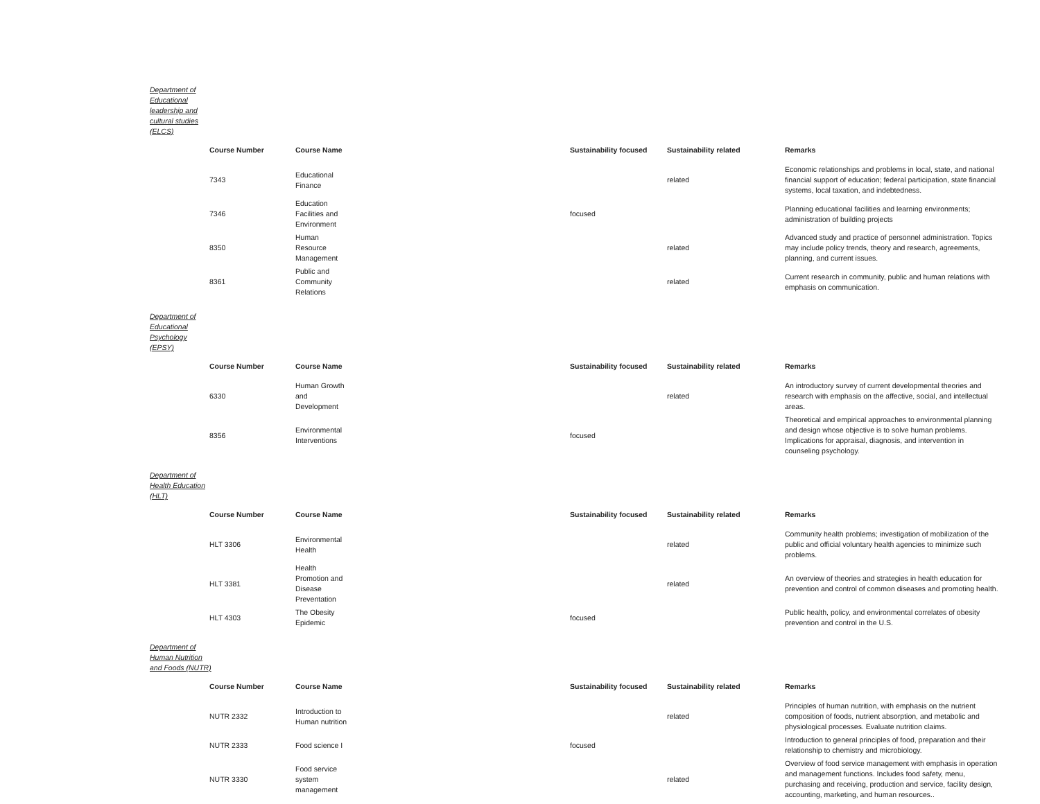Department of Educational leadership and cultural studies (ELCS)
| Course Number | Course Name | Sustainability focused | Sustainability related | Remarks |
| --- | --- | --- | --- | --- |
| 7343 | Educational Finance | | related | Economic relationships and problems in local, state, and national financial support of education; federal participation, state financial systems, local taxation, and indebtedness. |
| 7346 | Education Facilities and Environment | focused | | Planning educational facilities and learning environments; administration of building projects |
| 8350 | Human Resource Management | | related | Advanced study and practice of personnel administration. Topics may include policy trends, theory and research, agreements, planning, and current issues. |
| 8361 | Public and Community Relations | | related | Current research in community, public and human relations with emphasis on communication. |
Department of Educational Psychology (EPSY)
| Course Number | Course Name | Sustainability focused | Sustainability related | Remarks |
| --- | --- | --- | --- | --- |
| 6330 | Human Growth and Development | | related | An introductory survey of current developmental theories and research with emphasis on the affective, social, and intellectual areas. |
| 8356 | Environmental Interventions | focused | | Theoretical and empirical approaches to environmental planning and design whose objective is to solve human problems. Implications for appraisal, diagnosis, and intervention in counseling psychology. |
Department of Health Education (HLT)
| Course Number | Course Name | Sustainability focused | Sustainability related | Remarks |
| --- | --- | --- | --- | --- |
| HLT 3306 | Environmental Health | | related | Community health problems; investigation of mobilization of the public and official voluntary health agencies to minimize such problems. |
| HLT 3381 | Health Promotion and Disease Preventation | | related | An overview of theories and strategies in health education for prevention and control of common diseases and promoting health. |
| HLT 4303 | The Obesity Epidemic | focused | | Public health, policy, and environmental correlates of obesity prevention and control in the U.S. |
Department of Human Nutrition and Foods (NUTR)
| Course Number | Course Name | Sustainability focused | Sustainability related | Remarks |
| --- | --- | --- | --- | --- |
| NUTR 2332 | Introduction to Human nutrition | | related | Principles of human nutrition, with emphasis on the nutrient composition of foods, nutrient absorption, and metabolic and physiological processes. Evaluate nutrition claims. |
| NUTR 2333 | Food science I | focused | | Introduction to general principles of food, preparation and their relationship to chemistry and microbiology. |
| NUTR 3330 | Food service system management | | related | Overview of food service management with emphasis in operation and management functions. Includes food safety, menu, purchasing and receiving, production and service, facility design, accounting, marketing, and human resources.. |